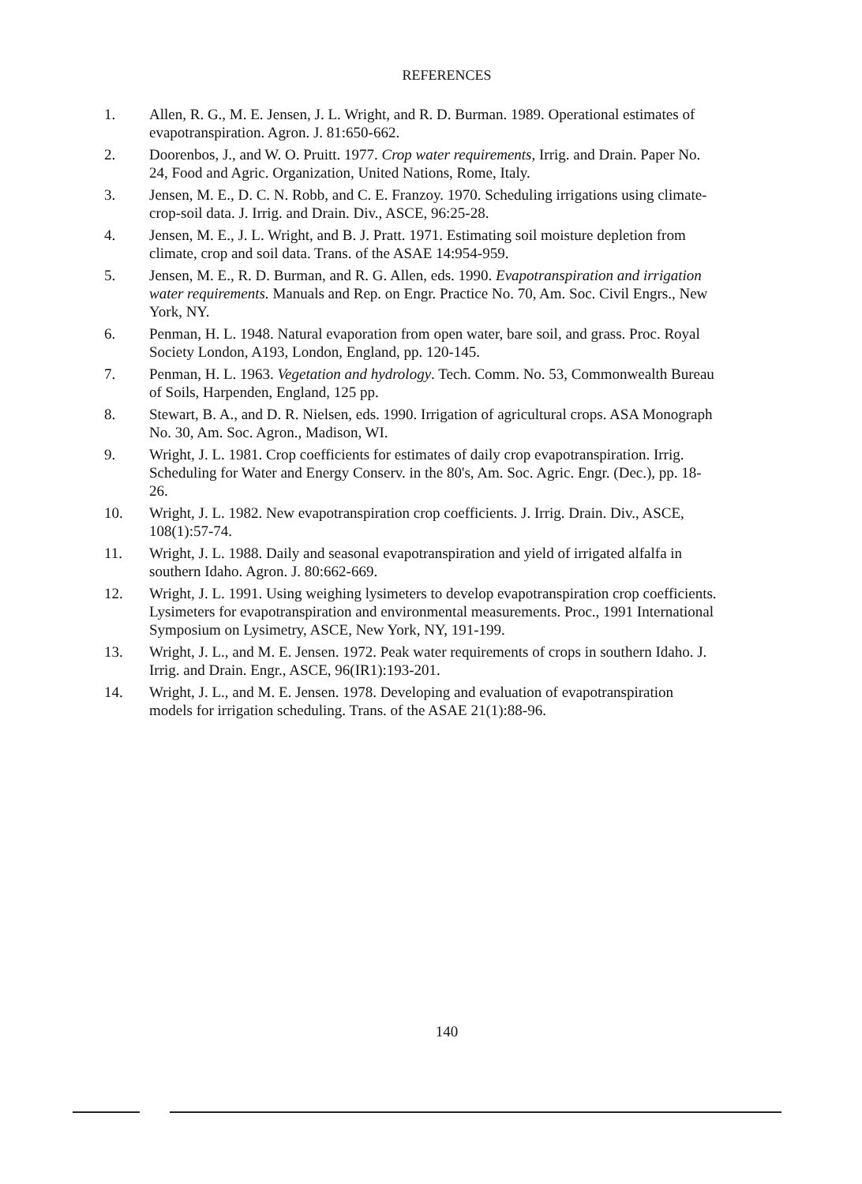REFERENCES
1. Allen, R. G., M. E. Jensen, J. L. Wright, and R. D. Burman. 1989. Operational estimates of evapotranspiration. Agron. J. 81:650-662.
2. Doorenbos, J., and W. O. Pruitt. 1977. Crop water requirements, Irrig. and Drain. Paper No. 24, Food and Agric. Organization, United Nations, Rome, Italy.
3. Jensen, M. E., D. C. N. Robb, and C. E. Franzoy. 1970. Scheduling irrigations using climate-crop-soil data. J. Irrig. and Drain. Div., ASCE, 96:25-28.
4. Jensen, M. E., J. L. Wright, and B. J. Pratt. 1971. Estimating soil moisture depletion from climate, crop and soil data. Trans. of the ASAE 14:954-959.
5. Jensen, M. E., R. D. Burman, and R. G. Allen, eds. 1990. Evapotranspiration and irrigation water requirements. Manuals and Rep. on Engr. Practice No. 70, Am. Soc. Civil Engrs., New York, NY.
6. Penman, H. L. 1948. Natural evaporation from open water, bare soil, and grass. Proc. Royal Society London, A193, London, England, pp. 120-145.
7. Penman, H. L. 1963. Vegetation and hydrology. Tech. Comm. No. 53, Commonwealth Bureau of Soils, Harpenden, England, 125 pp.
8. Stewart, B. A., and D. R. Nielsen, eds. 1990. Irrigation of agricultural crops. ASA Monograph No. 30, Am. Soc. Agron., Madison, WI.
9. Wright, J. L. 1981. Crop coefficients for estimates of daily crop evapotranspiration. Irrig. Scheduling for Water and Energy Conserv. in the 80's, Am. Soc. Agric. Engr. (Dec.), pp. 18-26.
10. Wright, J. L. 1982. New evapotranspiration crop coefficients. J. Irrig. Drain. Div., ASCE, 108(1):57-74.
11. Wright, J. L. 1988. Daily and seasonal evapotranspiration and yield of irrigated alfalfa in southern Idaho. Agron. J. 80:662-669.
12. Wright, J. L. 1991. Using weighing lysimeters to develop evapotranspiration crop coefficients. Lysimeters for evapotranspiration and environmental measurements. Proc., 1991 International Symposium on Lysimetry, ASCE, New York, NY, 191-199.
13. Wright, J. L., and M. E. Jensen. 1972. Peak water requirements of crops in southern Idaho. J. Irrig. and Drain. Engr., ASCE, 96(IR1):193-201.
14. Wright, J. L., and M. E. Jensen. 1978. Developing and evaluation of evapotranspiration models for irrigation scheduling. Trans. of the ASAE 21(1):88-96.
140